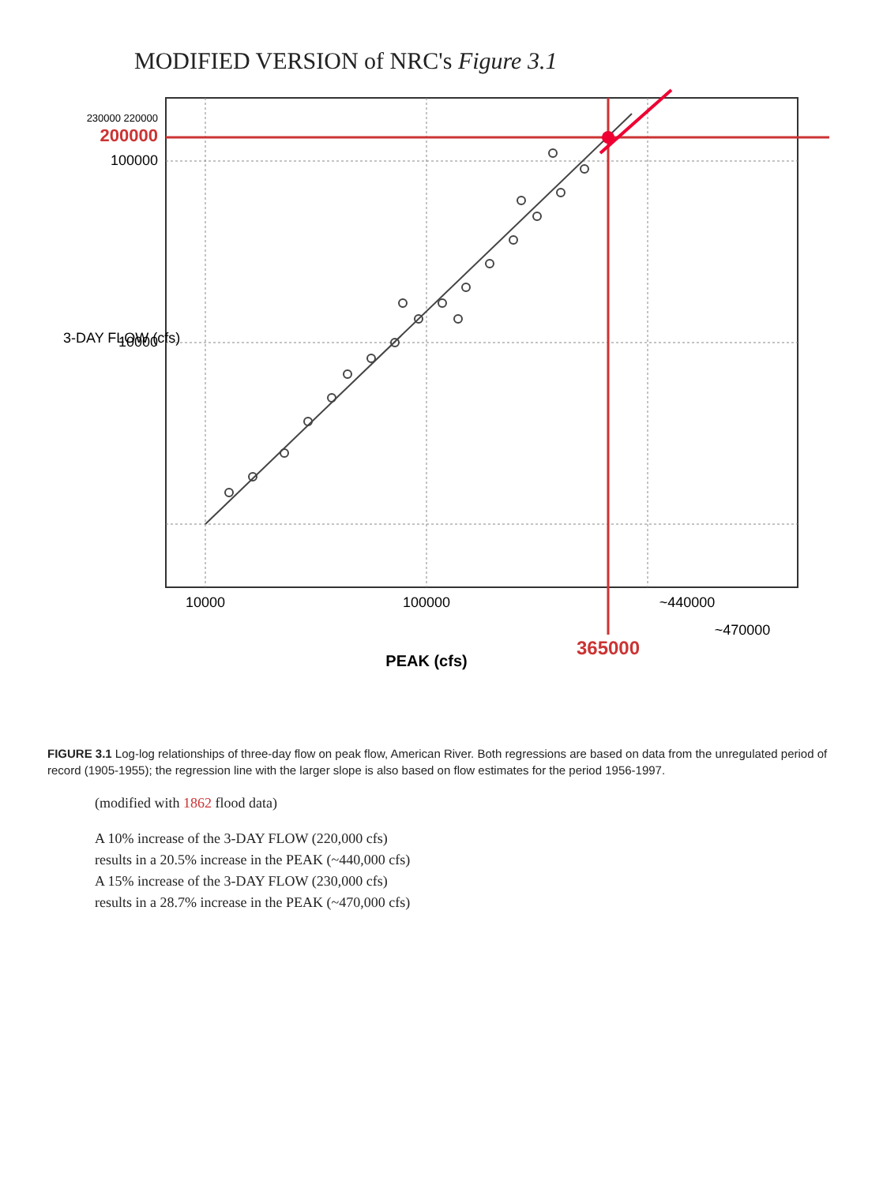MODIFIED VERSION of NRC's Figure 3.1
200000
230000 220000
100000
10000
10000
100000
365000
~440000
~470000
PEAK (cfs)
3-DAY FLOW (cfs)
FIGURE 3.1 Log-log relationships of three-day flow on peak flow, American River. Both regressions are based on data from the unregulated period of record (1905-1955); the regression line with the larger slope is also based on flow estimates for the period 1956-1997.
(modified with 1862 flood data)
A 10% increase of the 3-DAY FLOW (220,000 cfs)
results in a 20.5% increase in the PEAK (~440,000 cfs)
A 15% increase of the 3-DAY FLOW (230,000 cfs)
results in a 28.7% increase in the PEAK (~470,000 cfs)